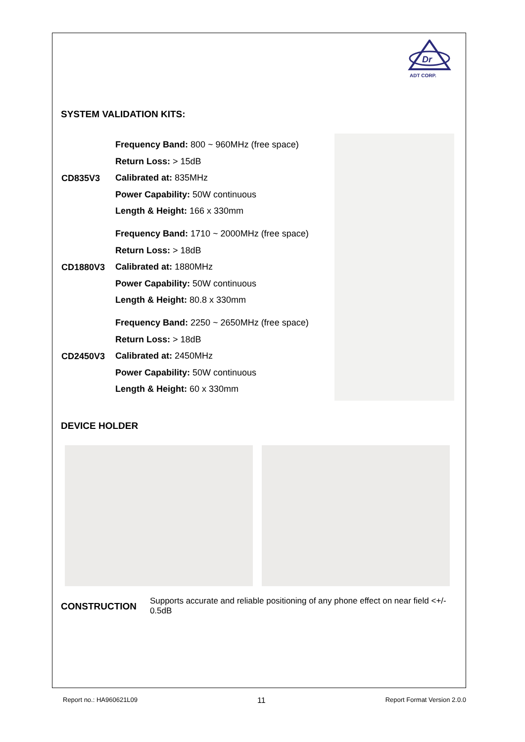Dr
ADT CORP.
SYSTEM VALIDATION KITS:
| CD835V3 | Frequency Band: 800 ~ 960MHz (free space) Return Loss: > 15dB Calibrated at: 835MHz Power Capability: 50W continuous Length & Height: 166 x 330mm | |
| CD1880V3 | Frequency Band: 1710 ~ 2000MHz (free space) Return Loss: > 18dB Calibrated at: 1880MHz Power Capability: 50W continuous Length & Height: 80.8 x 330mm | |
| CD2450V3 | Frequency Band: 2250 ~ 2650MHz (free space) Return Loss: > 18dB Calibrated at: 2450MHz Power Capability: 50W continuous Length & Height: 60 x 330mm | |
DEVICE HOLDER
CONSTRUCTION
Supports accurate and reliable positioning of any phone effect on near field <+/- 0.5dB
Report no.: HA960621L09 11 Report Format Version 2.0.0